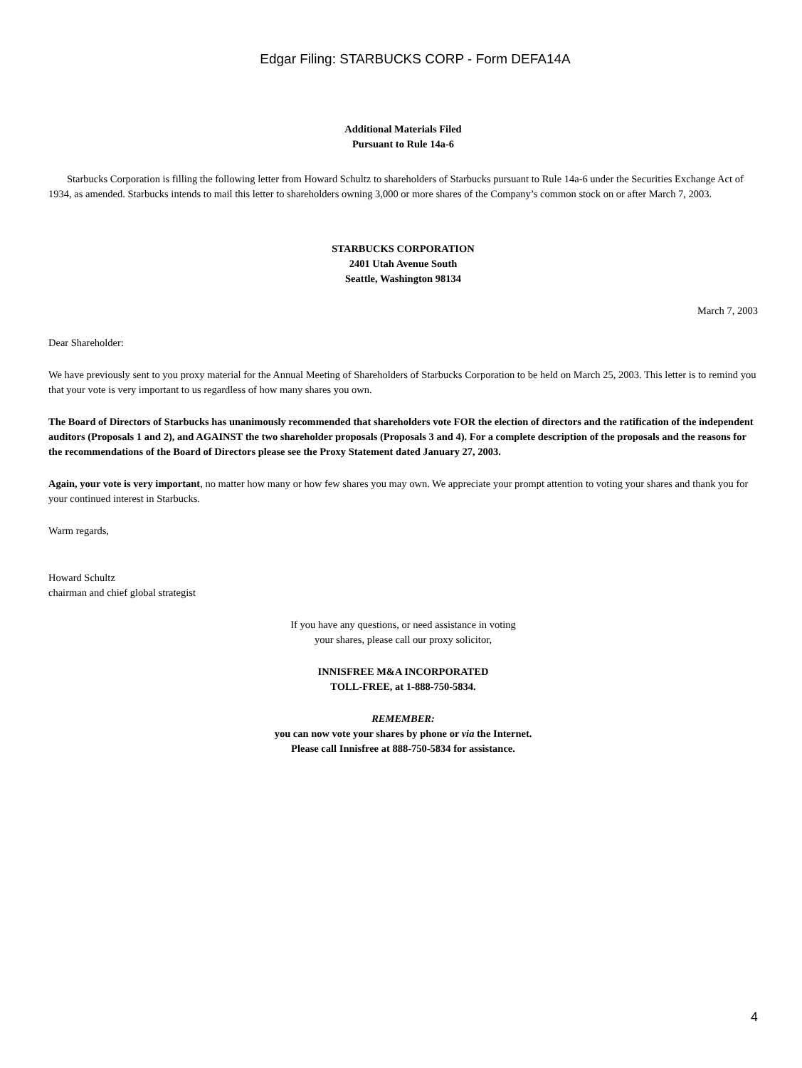Edgar Filing: STARBUCKS CORP - Form DEFA14A
Additional Materials Filed
Pursuant to Rule 14a-6
Starbucks Corporation is filling the following letter from Howard Schultz to shareholders of Starbucks pursuant to Rule 14a-6 under the Securities Exchange Act of 1934, as amended. Starbucks intends to mail this letter to shareholders owning 3,000 or more shares of the Company’s common stock on or after March 7, 2003.
STARBUCKS CORPORATION
2401 Utah Avenue South
Seattle, Washington 98134
March 7, 2003
Dear Shareholder:
We have previously sent to you proxy material for the Annual Meeting of Shareholders of Starbucks Corporation to be held on March 25, 2003. This letter is to remind you that your vote is very important to us regardless of how many shares you own.
The Board of Directors of Starbucks has unanimously recommended that shareholders vote FOR the election of directors and the ratification of the independent auditors (Proposals 1 and 2), and AGAINST the two shareholder proposals (Proposals 3 and 4). For a complete description of the proposals and the reasons for the recommendations of the Board of Directors please see the Proxy Statement dated January 27, 2003.
Again, your vote is very important, no matter how many or how few shares you may own. We appreciate your prompt attention to voting your shares and thank you for your continued interest in Starbucks.
Warm regards,
Howard Schultz
chairman and chief global strategist
If you have any questions, or need assistance in voting
your shares, please call our proxy solicitor,
INNISFREE M&A INCORPORATED
TOLL-FREE, at 1-888-750-5834.
REMEMBER:
you can now vote your shares by phone or via the Internet.
Please call Innisfree at 888-750-5834 for assistance.
4